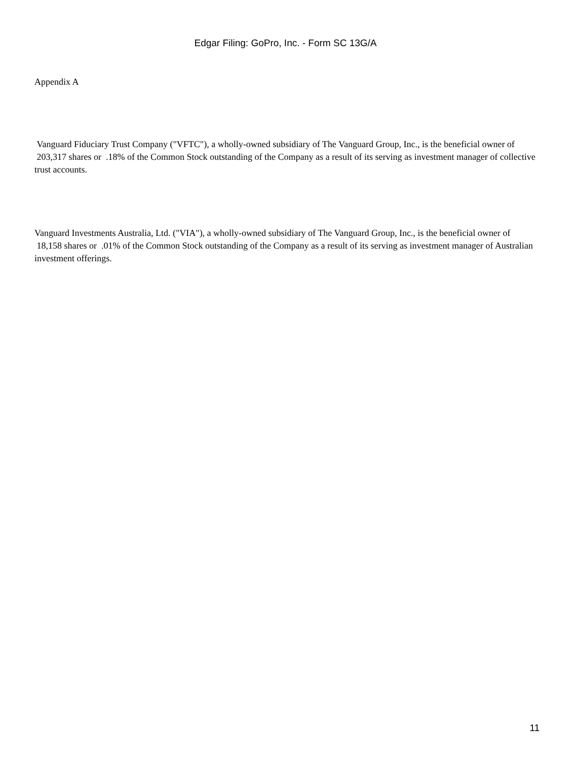Edgar Filing: GoPro, Inc. - Form SC 13G/A
Appendix A
Vanguard Fiduciary Trust Company ("VFTC"), a wholly-owned subsidiary of The Vanguard Group, Inc., is the beneficial owner of 203,317 shares or .18% of the Common Stock outstanding of the Company as a result of its serving as investment manager of collective trust accounts.
Vanguard Investments Australia, Ltd. ("VIA"), a wholly-owned subsidiary of The Vanguard Group, Inc., is the beneficial owner of 18,158 shares or .01% of the Common Stock outstanding of the Company as a result of its serving as investment manager of Australian investment offerings.
11